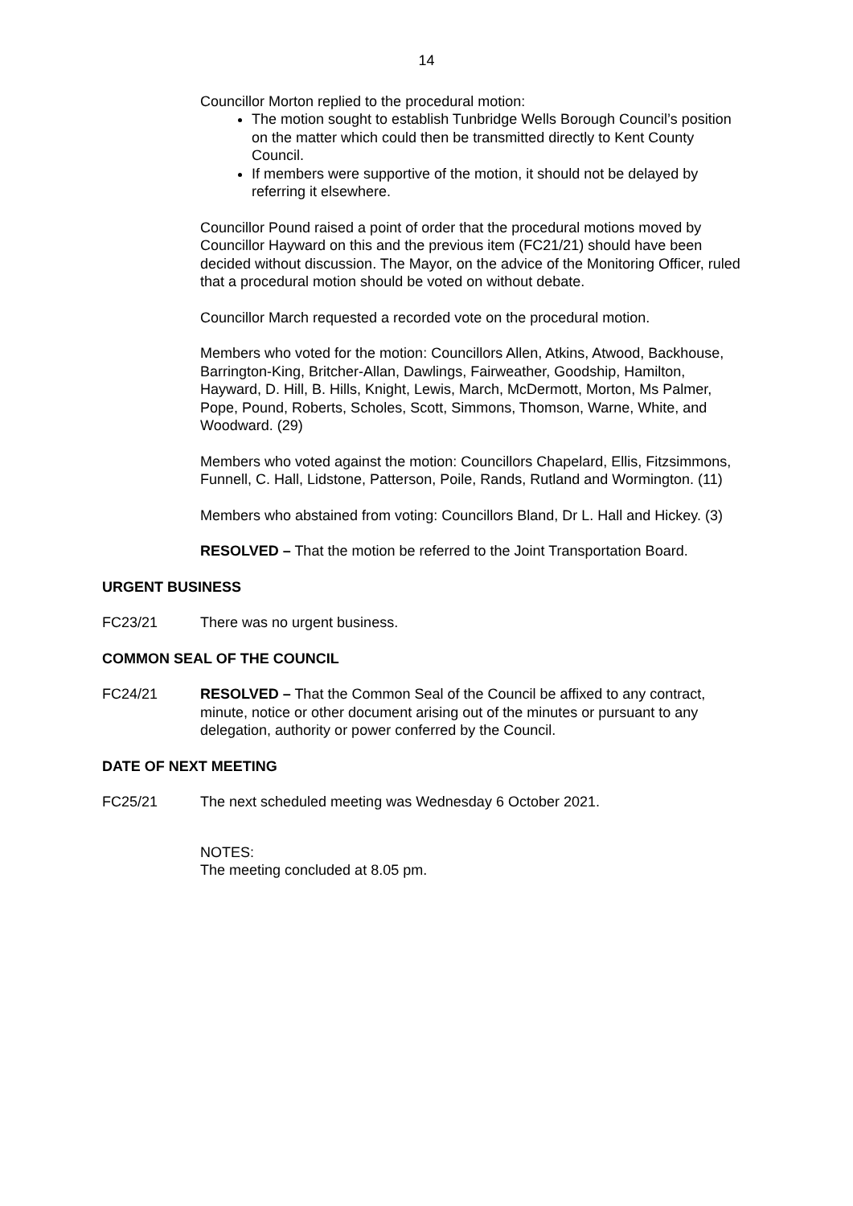14
Councillor Morton replied to the procedural motion:
The motion sought to establish Tunbridge Wells Borough Council’s position on the matter which could then be transmitted directly to Kent County Council.
If members were supportive of the motion, it should not be delayed by referring it elsewhere.
Councillor Pound raised a point of order that the procedural motions moved by Councillor Hayward on this and the previous item (FC21/21) should have been decided without discussion. The Mayor, on the advice of the Monitoring Officer, ruled that a procedural motion should be voted on without debate.
Councillor March requested a recorded vote on the procedural motion.
Members who voted for the motion: Councillors Allen, Atkins, Atwood, Backhouse, Barrington-King, Britcher-Allan, Dawlings, Fairweather, Goodship, Hamilton, Hayward, D. Hill, B. Hills, Knight, Lewis, March, McDermott, Morton, Ms Palmer, Pope, Pound, Roberts, Scholes, Scott, Simmons, Thomson, Warne, White, and Woodward. (29)
Members who voted against the motion: Councillors Chapelard, Ellis, Fitzsimmons, Funnell, C. Hall, Lidstone, Patterson, Poile, Rands, Rutland and Wormington. (11)
Members who abstained from voting: Councillors Bland, Dr L. Hall and Hickey. (3)
RESOLVED – That the motion be referred to the Joint Transportation Board.
URGENT BUSINESS
FC23/21 There was no urgent business.
COMMON SEAL OF THE COUNCIL
FC24/21 RESOLVED – That the Common Seal of the Council be affixed to any contract, minute, notice or other document arising out of the minutes or pursuant to any delegation, authority or power conferred by the Council.
DATE OF NEXT MEETING
FC25/21 The next scheduled meeting was Wednesday 6 October 2021.
NOTES:
The meeting concluded at 8.05 pm.